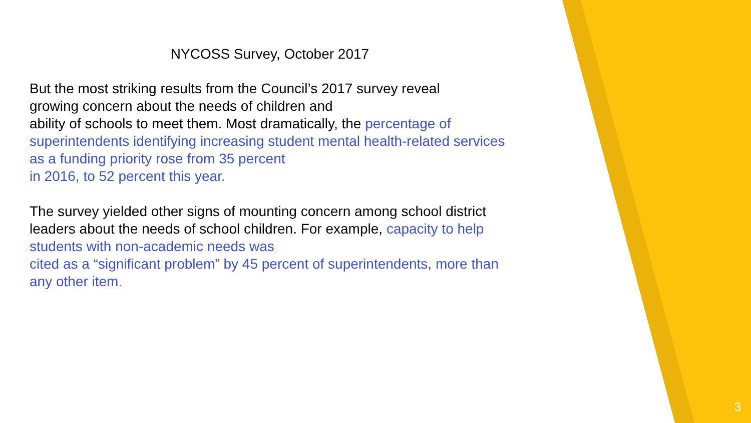NYCOSS Survey, October 2017
But the most striking results from the Council’s 2017 survey reveal
growing concern about the needs of children and
ability of schools to meet them. Most dramatically, the percentage of superintendents identifying increasing student mental health-related services as a funding priority rose from 35 percent
in 2016, to 52 percent this year.
The survey yielded other signs of mounting concern among school district leaders about the needs of school children. For example, capacity to help students with non-academic needs was
cited as a “significant problem” by 45 percent of superintendents, more than any other item.
3